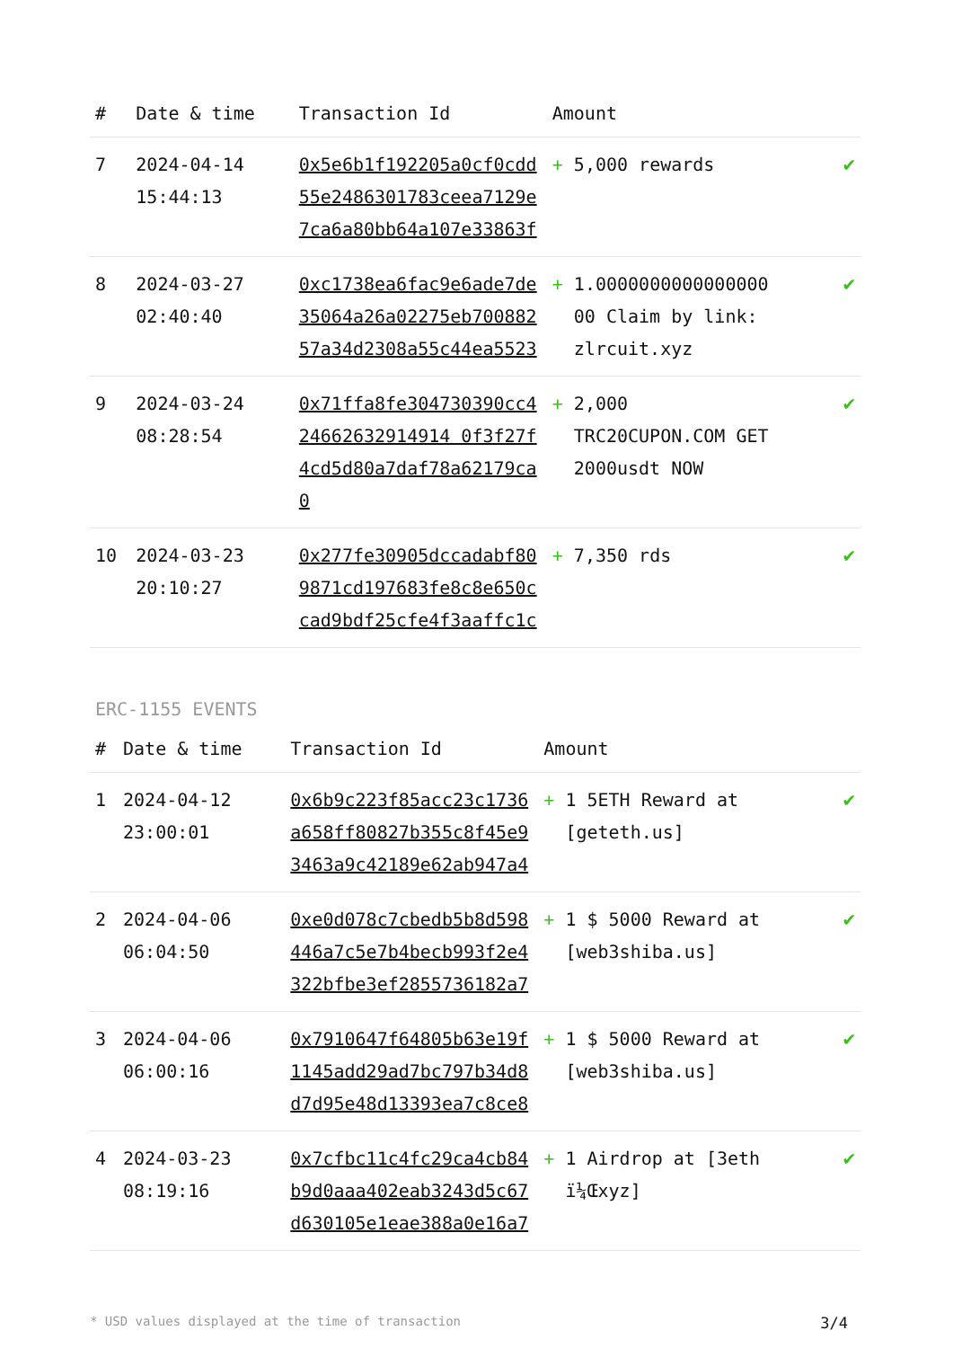| # | Date & time | Transaction Id | Amount | |
| --- | --- | --- | --- | --- |
| 7 | 2024-04-14 15:44:13 | 0x5e6b1f192205a0cf0cdd55e2486301783ceea7129e7ca6a80bb64a107e33863f | + 5,000 rewards | ✔ |
| 8 | 2024-03-27 02:40:40 | 0xc1738ea6fac9e6ade7de35064a26a02275eb70088257a34d2308a55c44ea5523 | + 1.0000000000000000 00 Claim by link: zlrcuit.xyz | ✔ |
| 9 | 2024-03-24 08:28:54 | 0x71ffa8fe304730390cc424662632914914 0f3f27f4cd5d80a7daf78a62179ca0 | + 2,000 TRC20CUPON.COM GET 2000usdt NOW | ✔ |
| 10 | 2024-03-23 20:10:27 | 0x277fe30905dccadabf809871cd197683fe8c8e650ccad9bdf25cfe4f3aaffc1c | + 7,350 rds | ✔ |
ERC-1155 EVENTS
| # | Date & time | Transaction Id | Amount | |
| --- | --- | --- | --- | --- |
| 1 | 2024-04-12 23:00:01 | 0x6b9c223f85acc23c1736a658ff80827b355c8f45e93463a9c42189e62ab947a4 | + 1 5ETH Reward at [geteth.us] | ✔ |
| 2 | 2024-04-06 06:04:50 | 0xe0d078c7cbedb5b8d598446a7c5e7b4becb993f2e4322bfbe3ef2855736182a7 | + 1 $ 5000 Reward at [web3shiba.us] | ✔ |
| 3 | 2024-04-06 06:00:16 | 0x7910647f64805b63e19f1145add29ad7bc797b34d8d7d95e48d13393ea7c8ce8 | + 1 $ 5000 Reward at [web3shiba.us] | ✔ |
| 4 | 2024-03-23 08:19:16 | 0x7cfbc11c4fc29ca4cb84b9d0aaa402eab3243d5c67d630105e1eae388a0e16a7 | + 1 Airdrop at [3eth ï¼Œxyz] | ✔ |
* USD values displayed at the time of transaction 3/4